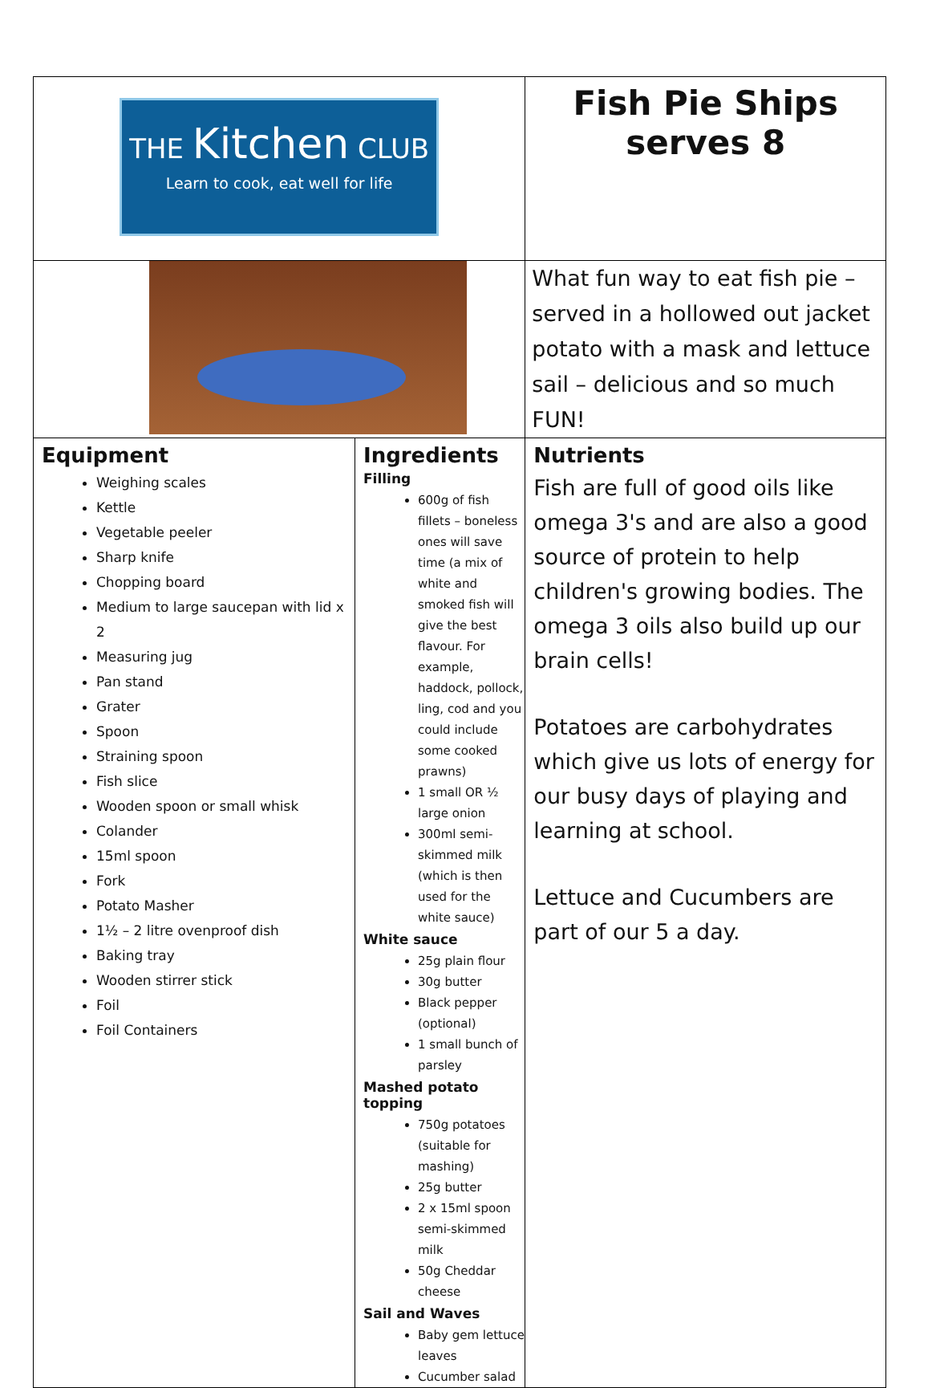| THE Kitchen CLUB Learn to cook, eat well for life | | Fish Pie Ships serves 8 | |
| | | What fun way to eat fish pie – served in a hollowed out jacket potato with a mask and lettuce sail – delicious and so much FUN! | |
| Equipment Weighing scales Kettle Vegetable peeler Sharp knife Chopping board Medium to large saucepan with lid x 2 Measuring jug Pan stand Grater Spoon Straining spoon Fish slice Wooden spoon or small whisk Colander 15ml spoon Fork Potato Masher 1½ – 2 litre ovenproof dish Baking tray Wooden stirrer stick Foil Foil Containers | Ingredients Filling 600g of fish fillets – boneless ones will save time (a mix of white and smoked fish will give the best flavour. For example, haddock, pollock, ling, cod and you could include some cooked prawns) 1 small OR ½ large onion 300ml semi-skimmed milk (which is then used for the white sauce) White sauce 25g plain flour 30g butter Black pepper (optional) 1 small bunch of parsley Mashed potato topping 750g potatoes (suitable for mashing) 25g butter 2 x 15ml spoon semi-skimmed milk 50g Cheddar cheese Sail and Waves Baby gem lettuce leaves Cucumber salad | | Nutrients Fish are full of good oils like omega 3's and are also a good source of protein to help children's growing bodies. The omega 3 oils also build up our brain cells! Potatoes are carbohydrates which give us lots of energy for our busy days of playing and learning at school. Lettuce and Cucumbers are part of our 5 a day. |